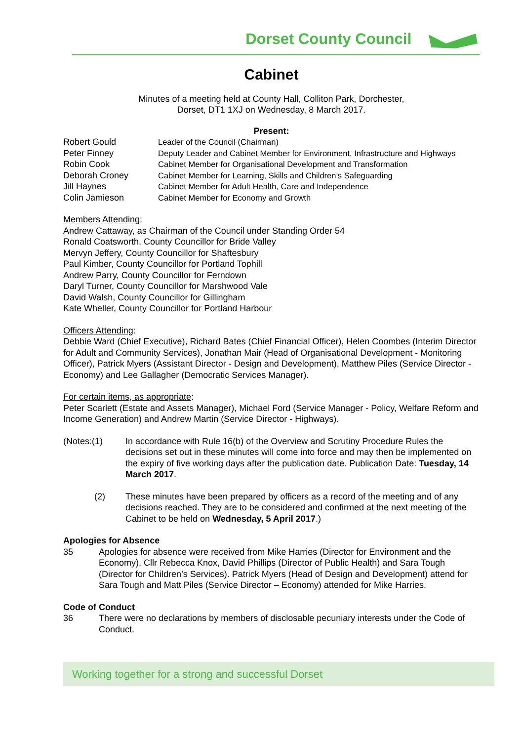Dorset County Council
Cabinet
Minutes of a meeting held at County Hall, Colliton Park, Dorchester,
Dorset, DT1 1XJ on Wednesday, 8 March 2017.
Present:
| Robert Gould | Leader of the Council (Chairman) |
| Peter Finney | Deputy Leader and Cabinet Member for Environment, Infrastructure and Highways |
| Robin Cook | Cabinet Member for Organisational Development and Transformation |
| Deborah Croney | Cabinet Member for Learning, Skills and Children’s Safeguarding |
| Jill Haynes | Cabinet Member for Adult Health, Care and Independence |
| Colin Jamieson | Cabinet Member for Economy and Growth |
Members Attending:
Andrew Cattaway, as Chairman of the Council under Standing Order 54
Ronald Coatsworth, County Councillor for Bride Valley
Mervyn Jeffery, County Councillor for Shaftesbury
Paul Kimber, County Councillor for Portland Tophill
Andrew Parry, County Councillor for Ferndown
Daryl Turner, County Councillor for Marshwood Vale
David Walsh, County Councillor for Gillingham
Kate Wheller, County Councillor for Portland Harbour
Officers Attending:
Debbie Ward (Chief Executive), Richard Bates (Chief Financial Officer), Helen Coombes (Interim Director for Adult and Community Services), Jonathan Mair (Head of Organisational Development - Monitoring Officer), Patrick Myers (Assistant Director - Design and Development), Matthew Piles (Service Director - Economy) and Lee Gallagher (Democratic Services Manager).
For certain items, as appropriate:
Peter Scarlett (Estate and Assets Manager), Michael Ford (Service Manager - Policy, Welfare Reform and Income Generation) and Andrew Martin (Service Director - Highways).
| (Notes:(1) | In accordance with Rule 16(b) of the Overview and Scrutiny Procedure Rules the decisions set out in these minutes will come into force and may then be implemented on the expiry of five working days after the publication date. Publication Date: Tuesday, 14 March 2017 . |
| (2) | These minutes have been prepared by officers as a record of the meeting and of any decisions reached. They are to be considered and confirmed at the next meeting of the Cabinet to be held on Wednesday, 5 April 2017 .) |
Apologies for Absence
| 35 | Apologies for absence were received from Mike Harries (Director for Environment and the Economy), Cllr Rebecca Knox, David Phillips (Director of Public Health) and Sara Tough (Director for Children’s Services). Patrick Myers (Head of Design and Development) attend for Sara Tough and Matt Piles (Service Director – Economy) attended for Mike Harries. |
Code of Conduct
| 36 | There were no declarations by members of disclosable pecuniary interests under the Code of Conduct. |
Working together for a strong and successful Dorset